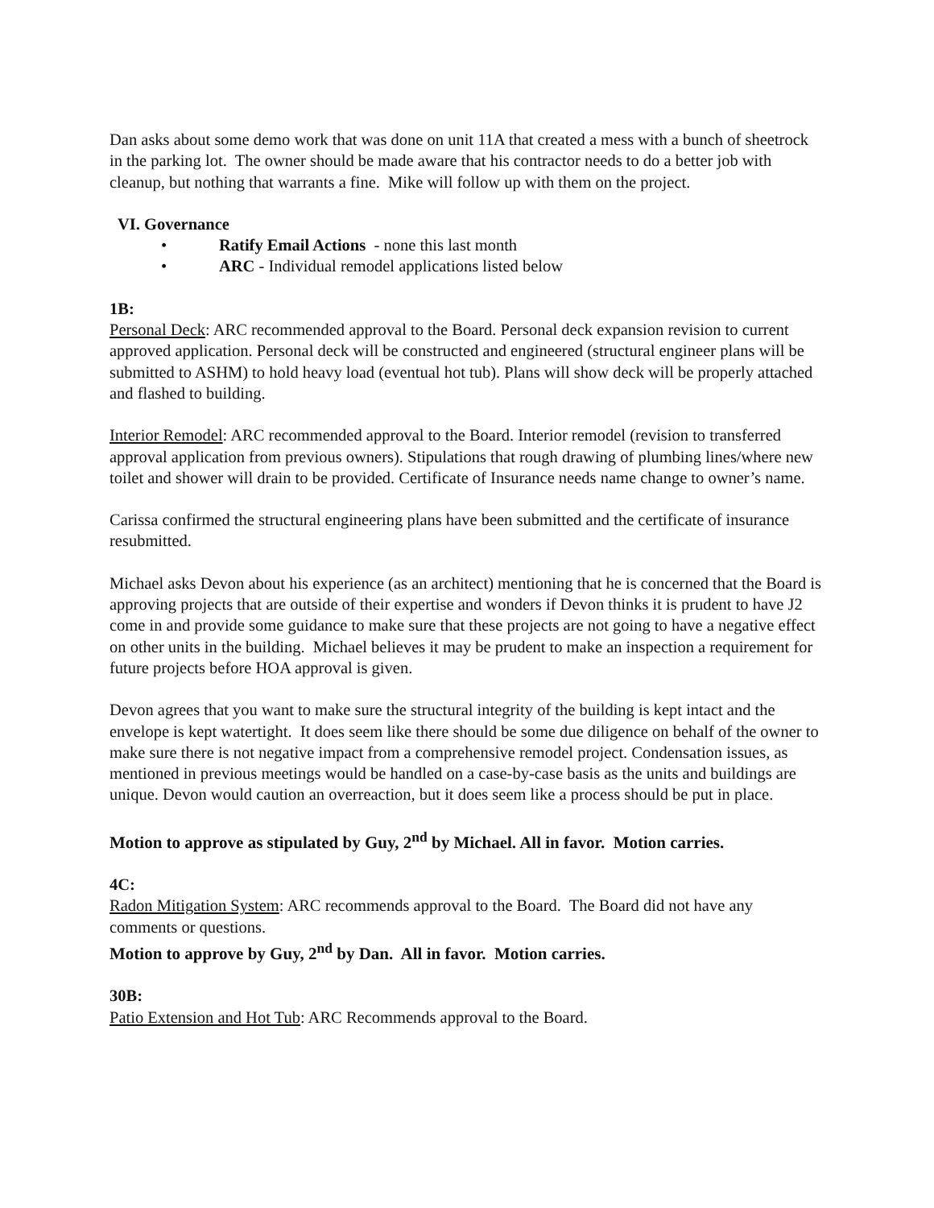Dan asks about some demo work that was done on unit 11A that created a mess with a bunch of sheetrock in the parking lot. The owner should be made aware that his contractor needs to do a better job with cleanup, but nothing that warrants a fine. Mike will follow up with them on the project.
VI. Governance
• Ratify Email Actions - none this last month
• ARC - Individual remodel applications listed below
1B:
Personal Deck: ARC recommended approval to the Board. Personal deck expansion revision to current approved application. Personal deck will be constructed and engineered (structural engineer plans will be submitted to ASHM) to hold heavy load (eventual hot tub). Plans will show deck will be properly attached and flashed to building.
Interior Remodel: ARC recommended approval to the Board. Interior remodel (revision to transferred approval application from previous owners). Stipulations that rough drawing of plumbing lines/where new toilet and shower will drain to be provided. Certificate of Insurance needs name change to owner’s name.
Carissa confirmed the structural engineering plans have been submitted and the certificate of insurance resubmitted.
Michael asks Devon about his experience (as an architect) mentioning that he is concerned that the Board is approving projects that are outside of their expertise and wonders if Devon thinks it is prudent to have J2 come in and provide some guidance to make sure that these projects are not going to have a negative effect on other units in the building. Michael believes it may be prudent to make an inspection a requirement for future projects before HOA approval is given.
Devon agrees that you want to make sure the structural integrity of the building is kept intact and the envelope is kept watertight. It does seem like there should be some due diligence on behalf of the owner to make sure there is not negative impact from a comprehensive remodel project. Condensation issues, as mentioned in previous meetings would be handled on a case-by-case basis as the units and buildings are unique. Devon would caution an overreaction, but it does seem like a process should be put in place.
Motion to approve as stipulated by Guy, 2<sup>nd</sup> by Michael. All in favor. Motion carries.
4C:
Radon Mitigation System: ARC recommends approval to the Board. The Board did not have any comments or questions.
Motion to approve by Guy, 2<sup>nd</sup> by Dan. All in favor. Motion carries.
30B:
Patio Extension and Hot Tub: ARC Recommends approval to the Board.